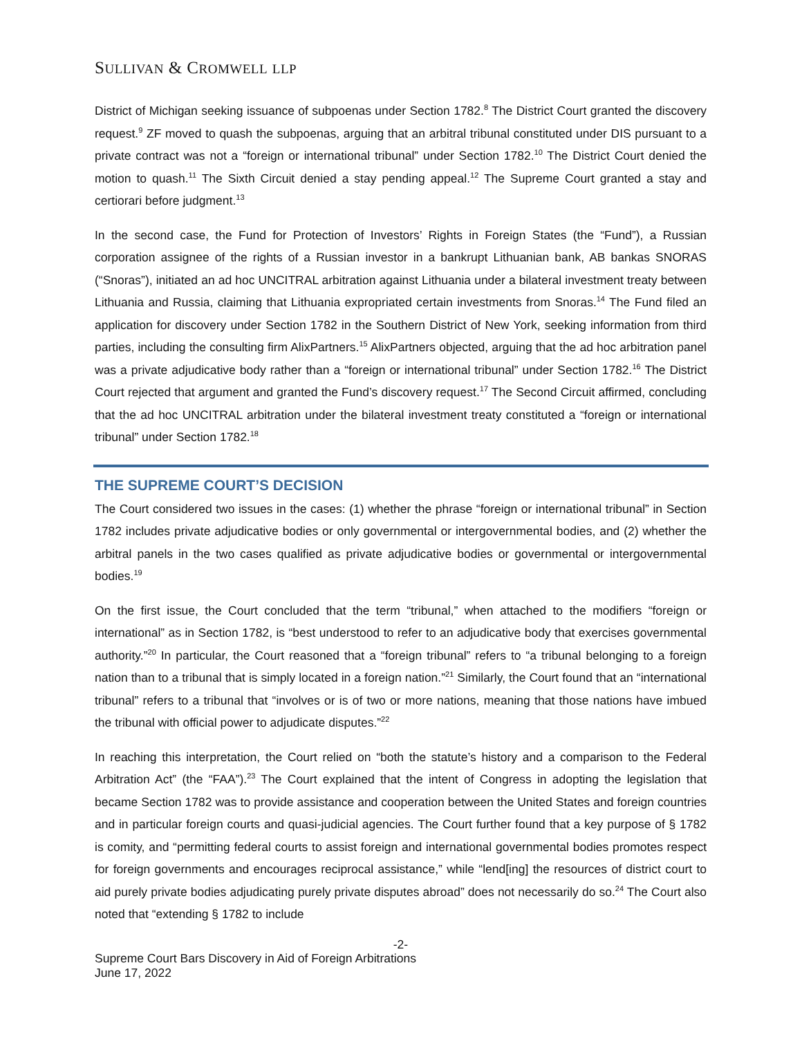SULLIVAN & CROMWELL LLP
District of Michigan seeking issuance of subpoenas under Section 1782.<sup>8</sup> The District Court granted the discovery request.<sup>9</sup> ZF moved to quash the subpoenas, arguing that an arbitral tribunal constituted under DIS pursuant to a private contract was not a “foreign or international tribunal” under Section 1782.<sup>10</sup> The District Court denied the motion to quash.<sup>11</sup> The Sixth Circuit denied a stay pending appeal.<sup>12</sup> The Supreme Court granted a stay and certiorari before judgment.<sup>13</sup>
In the second case, the Fund for Protection of Investors’ Rights in Foreign States (the “Fund”), a Russian corporation assignee of the rights of a Russian investor in a bankrupt Lithuanian bank, AB bankas SNORAS (“Snoras”), initiated an ad hoc UNCITRAL arbitration against Lithuania under a bilateral investment treaty between Lithuania and Russia, claiming that Lithuania expropriated certain investments from Snoras.<sup>14</sup> The Fund filed an application for discovery under Section 1782 in the Southern District of New York, seeking information from third parties, including the consulting firm AlixPartners.<sup>15</sup> AlixPartners objected, arguing that the ad hoc arbitration panel was a private adjudicative body rather than a “foreign or international tribunal” under Section 1782.<sup>16</sup> The District Court rejected that argument and granted the Fund’s discovery request.<sup>17</sup> The Second Circuit affirmed, concluding that the ad hoc UNCITRAL arbitration under the bilateral investment treaty constituted a “foreign or international tribunal” under Section 1782.<sup>18</sup>
THE SUPREME COURT’S DECISION
The Court considered two issues in the cases: (1) whether the phrase “foreign or international tribunal” in Section 1782 includes private adjudicative bodies or only governmental or intergovernmental bodies, and (2) whether the arbitral panels in the two cases qualified as private adjudicative bodies or governmental or intergovernmental bodies.<sup>19</sup>
On the first issue, the Court concluded that the term “tribunal,” when attached to the modifiers “foreign or international” as in Section 1782, is “best understood to refer to an adjudicative body that exercises governmental authority.”<sup>20</sup> In particular, the Court reasoned that a “foreign tribunal” refers to “a tribunal belonging to a foreign nation than to a tribunal that is simply located in a foreign nation.”<sup>21</sup> Similarly, the Court found that an “international tribunal” refers to a tribunal that “involves or is of two or more nations, meaning that those nations have imbued the tribunal with official power to adjudicate disputes.”<sup>22</sup>
In reaching this interpretation, the Court relied on “both the statute’s history and a comparison to the Federal Arbitration Act” (the “FAA”).<sup>23</sup> The Court explained that the intent of Congress in adopting the legislation that became Section 1782 was to provide assistance and cooperation between the United States and foreign countries and in particular foreign courts and quasi-judicial agencies. The Court further found that a key purpose of § 1782 is comity, and “permitting federal courts to assist foreign and international governmental bodies promotes respect for foreign governments and encourages reciprocal assistance,” while “lend[ing] the resources of district court to aid purely private bodies adjudicating purely private disputes abroad” does not necessarily do so.<sup>24</sup> The Court also noted that “extending § 1782 to include
-2-
Supreme Court Bars Discovery in Aid of Foreign Arbitrations
June 17, 2022